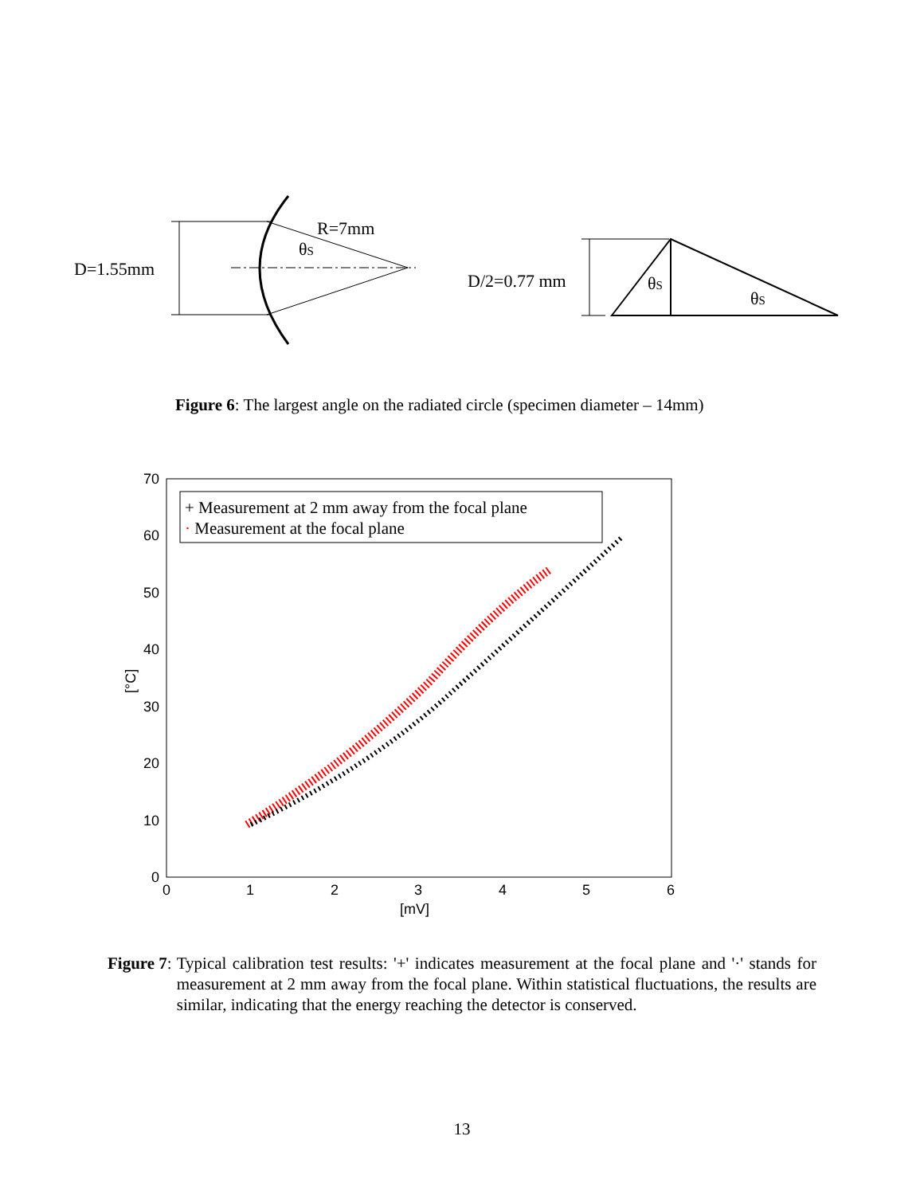D=1.55mm
R=7mm
θS
D/2=0.77 mm
θS
θS
Figure 6: The largest angle on the radiated circle (specimen diameter – 14mm)
70
60
50
40
30
20
10
0
0
1
2
3
4
5
6
[mV]
[°C]
+ Measurement at 2 mm away from the focal plane
· Measurement at the focal plane
Figure 7: Typical calibration test results: '+' indicates measurement at the focal plane and '·' stands for measurement at 2 mm away from the focal plane. Within statistical fluctuations, the results are similar, indicating that the energy reaching the detector is conserved.
13